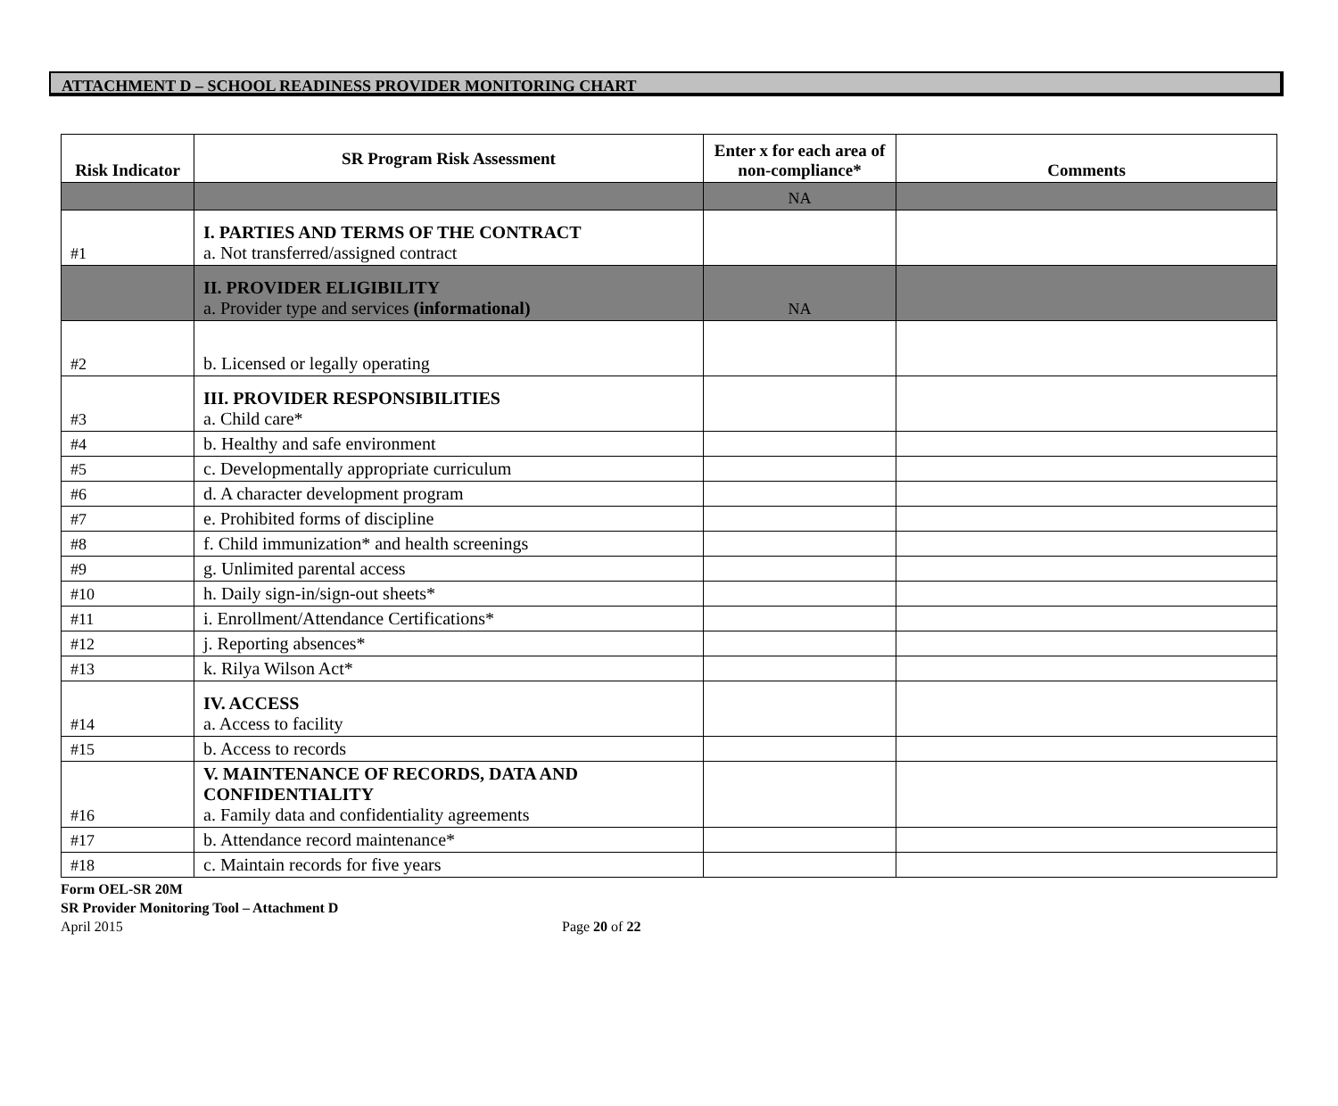ATTACHMENT D – SCHOOL READINESS PROVIDER MONITORING CHART
| Risk Indicator | SR Program Risk Assessment | Enter x for each area of non-compliance* | Comments |
| --- | --- | --- | --- |
| | | NA | |
| #1 | I. PARTIES AND TERMS OF THE CONTRACT a. Not transferred/assigned contract | | |
| | II. PROVIDER ELIGIBILITY a. Provider type and services (informational) | NA | |
| #2 | b. Licensed or legally operating | | |
| #3 | III. PROVIDER RESPONSIBILITIES a. Child care* | | |
| #4 | b. Healthy and safe environment | | |
| #5 | c. Developmentally appropriate curriculum | | |
| #6 | d. A character development program | | |
| #7 | e. Prohibited forms of discipline | | |
| #8 | f. Child immunization* and health screenings | | |
| #9 | g. Unlimited parental access | | |
| #10 | h. Daily sign-in/sign-out sheets* | | |
| #11 | i. Enrollment/Attendance Certifications* | | |
| #12 | j. Reporting absences* | | |
| #13 | k. Rilya Wilson Act* | | |
| #14 | IV. ACCESS a. Access to facility | | |
| #15 | b. Access to records | | |
| #16 | V. MAINTENANCE OF RECORDS, DATA AND CONFIDENTIALITY a. Family data and confidentiality agreements | | |
| #17 | b. Attendance record maintenance* | | |
| #18 | c. Maintain records for five years | | |
Form OEL-SR 20M
SR Provider Monitoring Tool – Attachment D
April 2015 Page 20 of 22